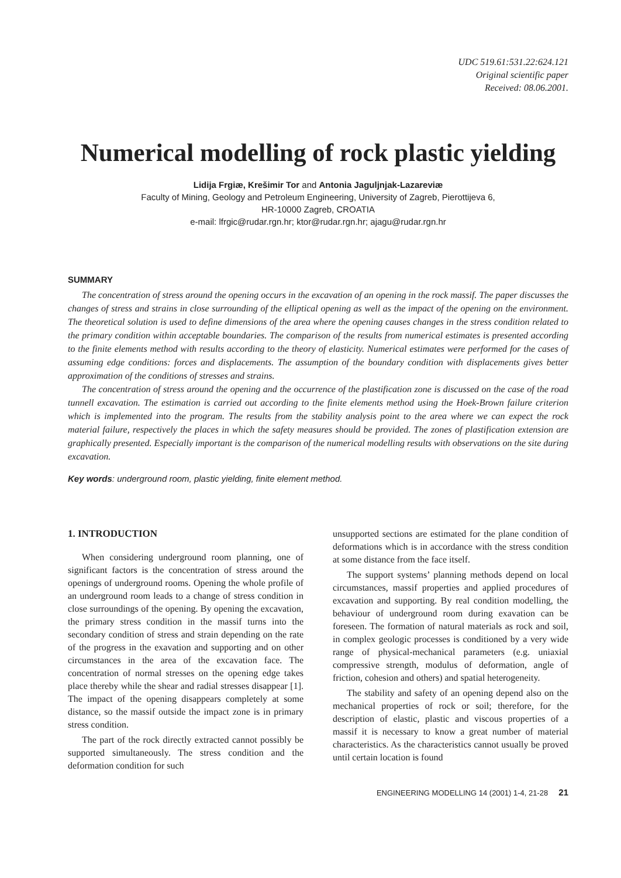UDC 519.61:531.22:624.121
Original scientific paper
Received: 08.06.2001.
Numerical modelling of rock plastic yielding
Lidija Frgiæ, Krešimir Tor and Antonia Jaguljnjak-Lazareviæ
Faculty of Mining, Geology and Petroleum Engineering, University of Zagreb, Pierottijeva 6,
HR-10000 Zagreb, CROATIA
e-mail: lfrgic@rudar.rgn.hr; ktor@rudar.rgn.hr; ajagu@rudar.rgn.hr
SUMMARY
The concentration of stress around the opening occurs in the excavation of an opening in the rock massif. The paper discusses the changes of stress and strains in close surrounding of the elliptical opening as well as the impact of the opening on the environment. The theoretical solution is used to define dimensions of the area where the opening causes changes in the stress condition related to the primary condition within acceptable boundaries. The comparison of the results from numerical estimates is presented according to the finite elements method with results according to the theory of elasticity. Numerical estimates were performed for the cases of assuming edge conditions: forces and displacements. The assumption of the boundary condition with displacements gives better approximation of the conditions of stresses and strains.
The concentration of stress around the opening and the occurrence of the plastification zone is discussed on the case of the road tunnell excavation. The estimation is carried out according to the finite elements method using the Hoek-Brown failure criterion which is implemented into the program. The results from the stability analysis point to the area where we can expect the rock material failure, respectively the places in which the safety measures should be provided. The zones of plastification extension are graphically presented. Especially important is the comparison of the numerical modelling results with observations on the site during excavation.
Key words: underground room, plastic yielding, finite element method.
1. INTRODUCTION
When considering underground room planning, one of significant factors is the concentration of stress around the openings of underground rooms. Opening the whole profile of an underground room leads to a change of stress condition in close surroundings of the opening. By opening the excavation, the primary stress condition in the massif turns into the secondary condition of stress and strain depending on the rate of the progress in the exavation and supporting and on other circumstances in the area of the excavation face. The concentration of normal stresses on the opening edge takes place thereby while the shear and radial stresses disappear [1]. The impact of the opening disappears completely at some distance, so the massif outside the impact zone is in primary stress condition.
The part of the rock directly extracted cannot possibly be supported simultaneously. The stress condition and the deformation condition for such
unsupported sections are estimated for the plane condition of deformations which is in accordance with the stress condition at some distance from the face itself.
The support systems’ planning methods depend on local circumstances, massif properties and applied procedures of excavation and supporting. By real condition modelling, the behaviour of underground room during exavation can be foreseen. The formation of natural materials as rock and soil, in complex geologic processes is conditioned by a very wide range of physical-mechanical parameters (e.g. uniaxial compressive strength, modulus of deformation, angle of friction, cohesion and others) and spatial heterogeneity.
The stability and safety of an opening depend also on the mechanical properties of rock or soil; therefore, for the description of elastic, plastic and viscous properties of a massif it is necessary to know a great number of material characteristics. As the characteristics cannot usually be proved until certain location is found
ENGINEERING MODELLING 14 (2001) 1-4, 21-28 21